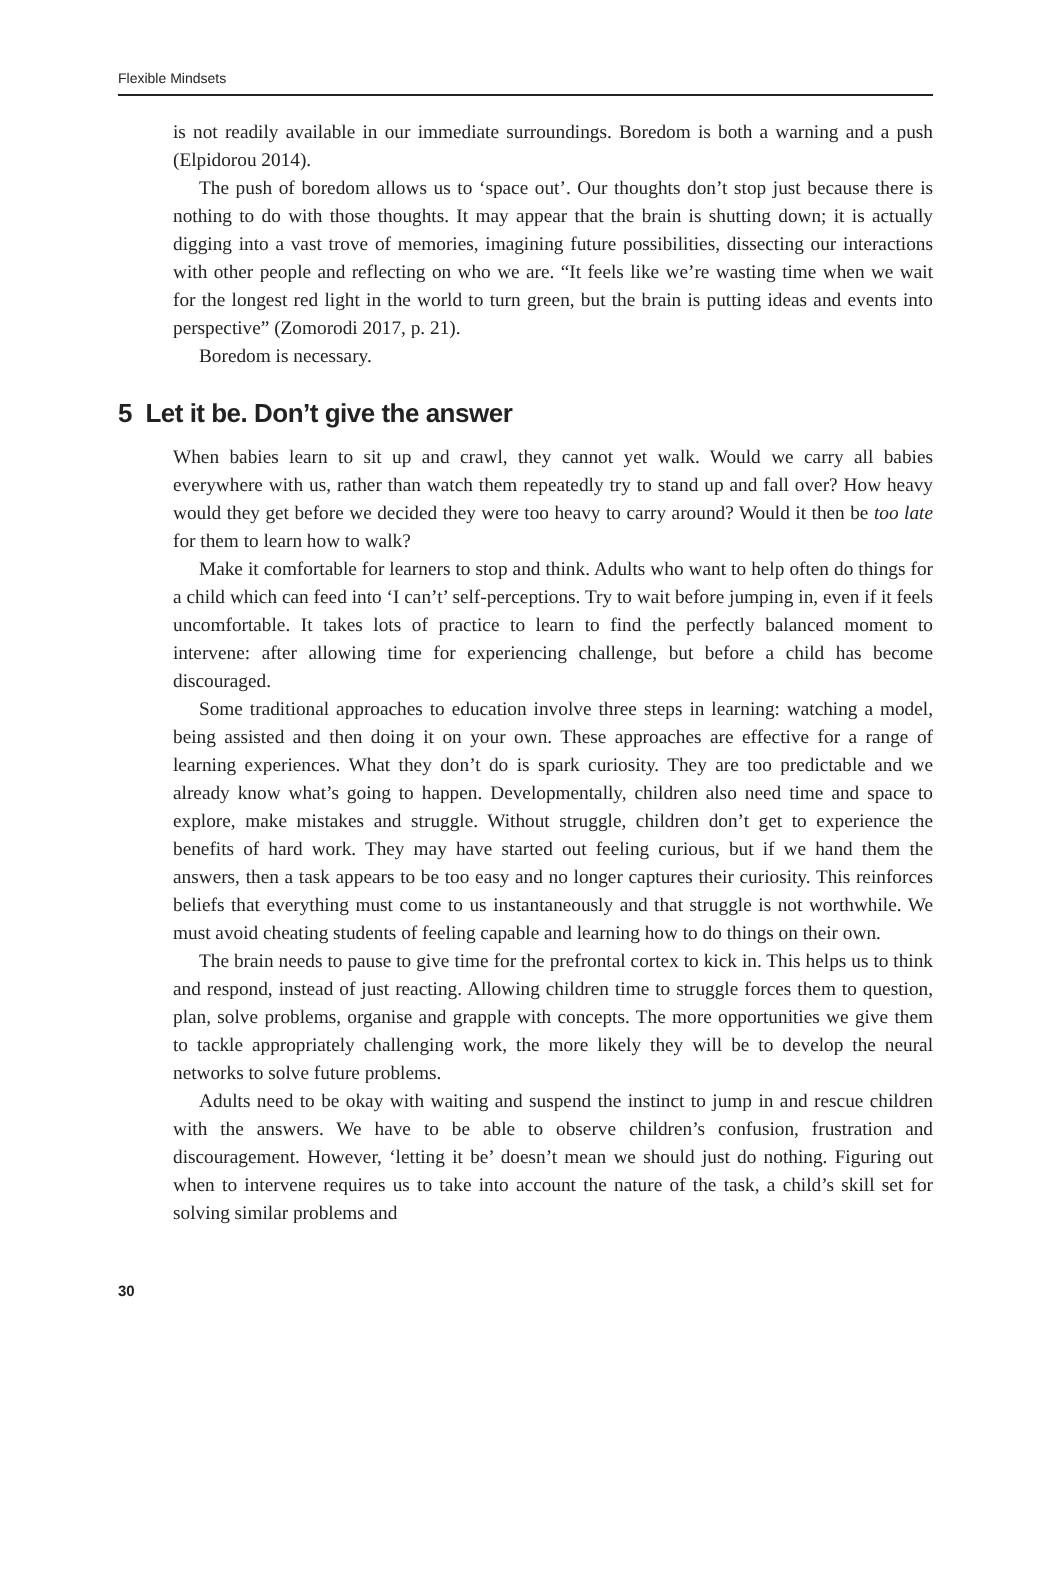Flexible Mindsets
is not readily available in our immediate surroundings. Boredom is both a warning and a push (Elpidorou 2014).
The push of boredom allows us to ‘space out’. Our thoughts don’t stop just because there is nothing to do with those thoughts. It may appear that the brain is shutting down; it is actually digging into a vast trove of memories, imagining future possibilities, dissecting our interactions with other people and reflecting on who we are. “It feels like we’re wasting time when we wait for the longest red light in the world to turn green, but the brain is putting ideas and events into perspective” (Zomorodi 2017, p. 21).
Boredom is necessary.
5 Let it be. Don’t give the answer
When babies learn to sit up and crawl, they cannot yet walk. Would we carry all babies everywhere with us, rather than watch them repeatedly try to stand up and fall over? How heavy would they get before we decided they were too heavy to carry around? Would it then be too late for them to learn how to walk?
Make it comfortable for learners to stop and think. Adults who want to help often do things for a child which can feed into ‘I can’t’ self-perceptions. Try to wait before jumping in, even if it feels uncomfortable. It takes lots of practice to learn to find the perfectly balanced moment to intervene: after allowing time for experiencing challenge, but before a child has become discouraged.
Some traditional approaches to education involve three steps in learning: watching a model, being assisted and then doing it on your own. These approaches are effective for a range of learning experiences. What they don’t do is spark curiosity. They are too predictable and we already know what’s going to happen. Developmentally, children also need time and space to explore, make mistakes and struggle. Without struggle, children don’t get to experience the benefits of hard work. They may have started out feeling curious, but if we hand them the answers, then a task appears to be too easy and no longer captures their curiosity. This reinforces beliefs that everything must come to us instantaneously and that struggle is not worthwhile. We must avoid cheating students of feeling capable and learning how to do things on their own.
The brain needs to pause to give time for the prefrontal cortex to kick in. This helps us to think and respond, instead of just reacting. Allowing children time to struggle forces them to question, plan, solve problems, organise and grapple with concepts. The more opportunities we give them to tackle appropriately challenging work, the more likely they will be to develop the neural networks to solve future problems.
Adults need to be okay with waiting and suspend the instinct to jump in and rescue children with the answers. We have to be able to observe children’s confusion, frustration and discouragement. However, ‘letting it be’ doesn’t mean we should just do nothing. Figuring out when to intervene requires us to take into account the nature of the task, a child’s skill set for solving similar problems and
30